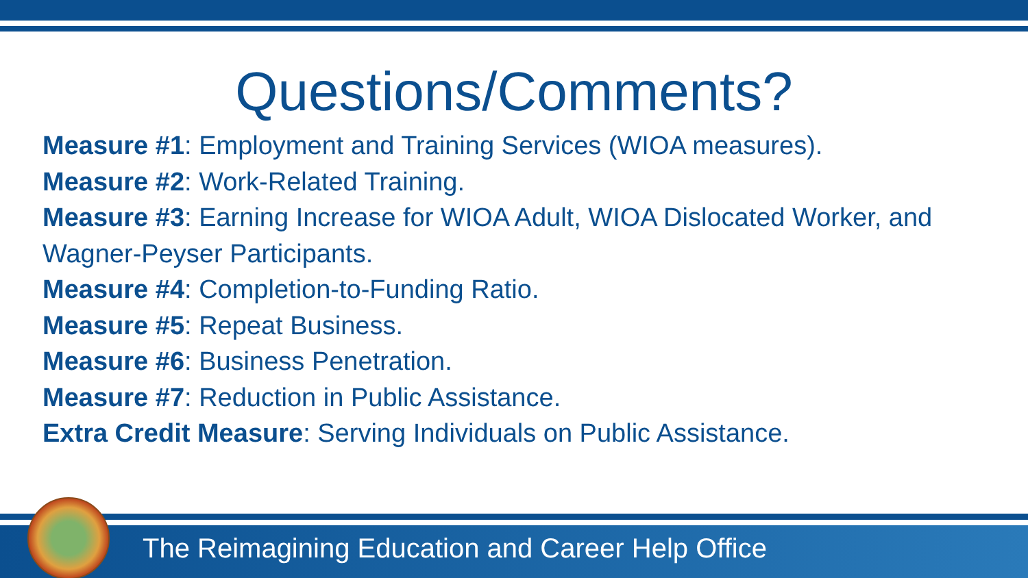Questions/Comments?
Measure #1: Employment and Training Services (WIOA measures).
Measure #2: Work-Related Training.
Measure #3: Earning Increase for WIOA Adult, WIOA Dislocated Worker, and Wagner-Peyser Participants.
Measure #4: Completion-to-Funding Ratio.
Measure #5: Repeat Business.
Measure #6: Business Penetration.
Measure #7: Reduction in Public Assistance.
Extra Credit Measure: Serving Individuals on Public Assistance.
The Reimagining Education and Career Help Office